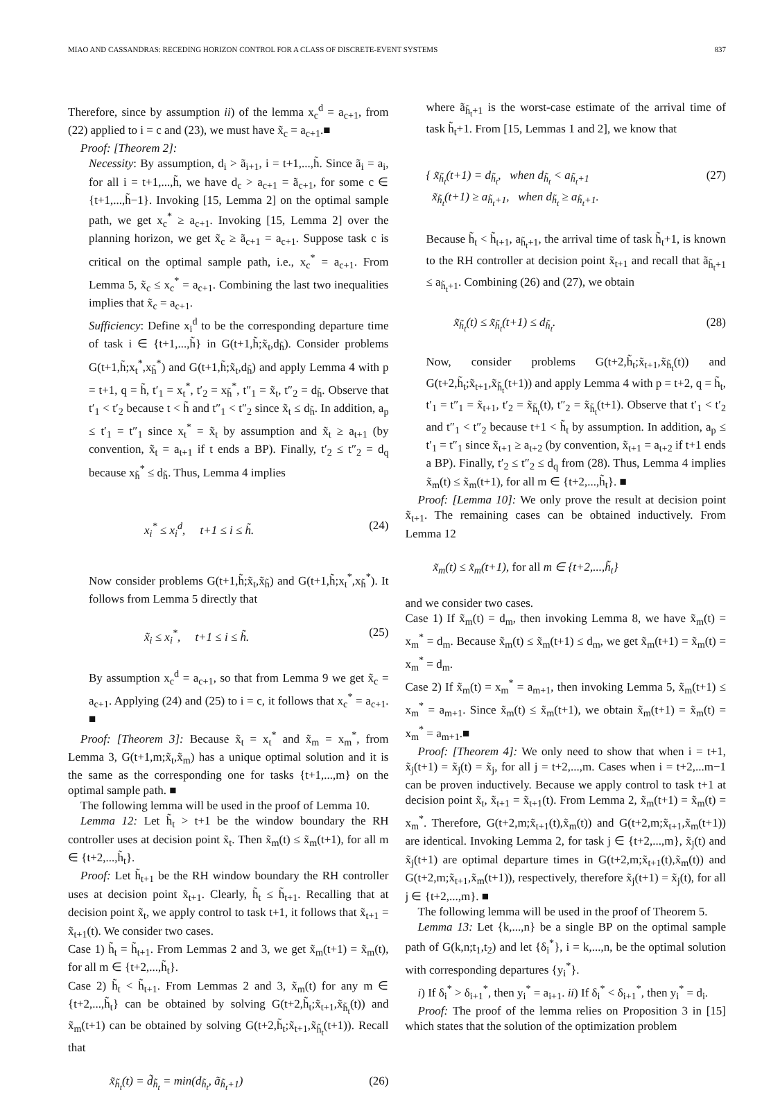MIAO AND CASSANDRAS: RECEDING HORIZON CONTROL FOR A CLASS OF DISCRETE-EVENT SYSTEMS 837
Therefore, since by assumption ii) of the lemma x<sub>c</sub><sup>d</sup> = a<sub>c+1</sub>, from (22) applied to i = c and (23), we must have x̃<sub>c</sub> = a<sub>c+1</sub>.■
Proof: [Theorem 2]:
Necessity: By assumption, d<sub>i</sub> > ã<sub>i+1</sub>, i = t+1,...,h̃. Since ã<sub>i</sub> = a<sub>i</sub>, for all i = t+1,...,h̃, we have d<sub>c</sub> > a<sub>c+1</sub> = ã<sub>c+1</sub>, for some c ∈ {t+1,...,h̃−1}. Invoking [15, Lemma 2] on the optimal sample path, we get x<sub>c</sub><sup>*</sup> ≥ a<sub>c+1</sub>. Invoking [15, Lemma 2] over the planning horizon, we get x̃<sub>c</sub> ≥ ã<sub>c+1</sub> = a<sub>c+1</sub>. Suppose task c is critical on the optimal sample path, i.e., x<sub>c</sub><sup>*</sup> = a<sub>c+1</sub>. From Lemma 5, x̃<sub>c</sub> ≤ x<sub>c</sub><sup>*</sup> = a<sub>c+1</sub>. Combining the last two inequalities implies that x̃<sub>c</sub> = a<sub>c+1</sub>.
Sufficiency: Define x<sub>i</sub><sup>d</sup> to be the corresponding departure time of task i ∈ {t+1,...,h̃} in G(t+1,h̃;x̃<sub>t</sub>,d<sub>h̃</sub>). Consider problems G(t+1,h̃;x<sub>t</sub><sup>*</sup>,x<sub>h̃</sub><sup>*</sup>) and G(t+1,h̃;x̃<sub>t</sub>,d<sub>h̃</sub>) and apply Lemma 4 with p = t+1, q = h̃, t′<sub>1</sub> = x<sub>t</sub><sup>*</sup>, t′<sub>2</sub> = x<sub>h̃</sub><sup>*</sup>, t″<sub>1</sub> = x̃<sub>t</sub>, t″<sub>2</sub> = d<sub>h̃</sub>. Observe that t′<sub>1</sub> < t′<sub>2</sub> because t < h̃ and t″<sub>1</sub> < t″<sub>2</sub> since x̃<sub>t</sub> ≤ d<sub>h̃</sub>. In addition, a<sub>p</sub> ≤ t′<sub>1</sub> = t″<sub>1</sub> since x<sub>t</sub><sup>*</sup> = x̃<sub>t</sub> by assumption and x̃<sub>t</sub> ≥ a<sub>t+1</sub> (by convention, x̃<sub>t</sub> = a<sub>t+1</sub> if t ends a BP). Finally, t′<sub>2</sub> ≤ t″<sub>2</sub> = d<sub>q</sub> because x<sub>h̃</sub><sup>*</sup> ≤ d<sub>h̃</sub>. Thus, Lemma 4 implies
x<sub>i</sub><sup>*</sup> ≤ x<sub>i</sub><sup>d</sup>, t+1 ≤ i ≤ h̃. (24)
Now consider problems G(t+1,h̃;x̃<sub>t</sub>,x̃<sub>h̃</sub>) and G(t+1,h̃;x<sub>t</sub><sup>*</sup>,x<sub>h̃</sub><sup>*</sup>). It follows from Lemma 5 directly that
x̃<sub>i</sub> ≤ x<sub>i</sub><sup>*</sup>, t+1 ≤ i ≤ h̃. (25)
By assumption x<sub>c</sub><sup>d</sup> = a<sub>c+1</sub>, so that from Lemma 9 we get x̃<sub>c</sub> = a<sub>c+1</sub>. Applying (24) and (25) to i = c, it follows that x<sub>c</sub><sup>*</sup> = a<sub>c+1</sub>. ■
Proof: [Theorem 3]: Because x̃<sub>t</sub> = x<sub>t</sub><sup>*</sup> and x̃<sub>m</sub> = x<sub>m</sub><sup>*</sup>, from Lemma 3, G(t+1,m;x̃<sub>t</sub>,x̃<sub>m</sub>) has a unique optimal solution and it is the same as the corresponding one for tasks {t+1,...,m} on the optimal sample path. ■
The following lemma will be used in the proof of Lemma 10.
Lemma 12: Let h̃<sub>t</sub> > t+1 be the window boundary the RH controller uses at decision point x̃<sub>t</sub>. Then x̃<sub>m</sub>(t) ≤ x̃<sub>m</sub>(t+1), for all m ∈ {t+2,...,h̃<sub>t</sub>}.
Proof: Let h̃<sub>t+1</sub> be the RH window boundary the RH controller uses at decision point x̃<sub>t+1</sub>. Clearly, h̃<sub>t</sub> ≤ h̃<sub>t+1</sub>. Recalling that at decision point x̃<sub>t</sub>, we apply control to task t+1, it follows that x̃<sub>t+1</sub> = x̃<sub>t+1</sub>(t). We consider two cases.
Case 1) h̃<sub>t</sub> = h̃<sub>t+1</sub>. From Lemmas 2 and 3, we get x̃<sub>m</sub>(t+1) = x̃<sub>m</sub>(t), for all m ∈ {t+2,...,h̃<sub>t</sub>}.
Case 2) h̃<sub>t</sub> < h̃<sub>t+1</sub>. From Lemmas 2 and 3, x̃<sub>m</sub>(t) for any m ∈ {t+2,...,h̃<sub>t</sub>} can be obtained by solving G(t+2,h̃<sub>t</sub>;x̃<sub>t+1</sub>,x̃<sub>h̃<sub>t</sub></sub>(t)) and x̃<sub>m</sub>(t+1) can be obtained by solving G(t+2,h̃<sub>t</sub>;x̃<sub>t+1</sub>,x̃<sub>h̃<sub>t</sub></sub>(t+1)). Recall that
x̃<sub>h̃<sub>t</sub></sub>(t) = d̃<sub>h̃<sub>t</sub></sub> = min(d<sub>h̃<sub>t</sub></sub>, ã<sub>h̃<sub>t</sub>+1</sub>) (26)
where ã<sub>h̃<sub>t</sub>+1</sub> is the worst-case estimate of the arrival time of task h̃<sub>t</sub>+1. From [15, Lemmas 1 and 2], we know that
{ x̃<sub>h̃<sub>t</sub></sub>(t+1) = d<sub>h̃<sub>t</sub></sub>, when d<sub>h̃<sub>t</sub></sub> < a<sub>h̃<sub>t</sub>+1</sub>
x̃<sub>h̃<sub>t</sub></sub>(t+1) ≥ a<sub>h̃<sub>t</sub>+1</sub>, when d<sub>h̃<sub>t</sub></sub> ≥ a<sub>h̃<sub>t</sub>+1</sub>. (27)
Because h̃<sub>t</sub> < h̃<sub>t+1</sub>, a<sub>h̃<sub>t</sub>+1</sub>, the arrival time of task h̃<sub>t</sub>+1, is known to the RH controller at decision point x̃<sub>t+1</sub> and recall that ã<sub>h̃<sub>t</sub>+1</sub> ≤ a<sub>h̃<sub>t</sub>+1</sub>. Combining (26) and (27), we obtain
x̃<sub>h̃<sub>t</sub></sub>(t) ≤ x̃<sub>h̃<sub>t</sub></sub>(t+1) ≤ d<sub>h̃<sub>t</sub></sub>. (28)
Now, consider problems G(t+2,h̃<sub>t</sub>;x̃<sub>t+1</sub>,x̃<sub>h̃<sub>t</sub></sub>(t)) and G(t+2,h̃<sub>t</sub>;x̃<sub>t+1</sub>,x̃<sub>h̃<sub>t</sub></sub>(t+1)) and apply Lemma 4 with p = t+2, q = h̃<sub>t</sub>, t′<sub>1</sub> = t″<sub>1</sub> = x̃<sub>t+1</sub>, t′<sub>2</sub> = x̃<sub>h̃<sub>t</sub></sub>(t), t″<sub>2</sub> = x̃<sub>h̃<sub>t</sub></sub>(t+1). Observe that t′<sub>1</sub> < t′<sub>2</sub> and t″<sub>1</sub> < t″<sub>2</sub> because t+1 < h̃<sub>t</sub> by assumption. In addition, a<sub>p</sub> ≤ t′<sub>1</sub> = t″<sub>1</sub> since x̃<sub>t+1</sub> ≥ a<sub>t+2</sub> (by convention, x̃<sub>t+1</sub> = a<sub>t+2</sub> if t+1 ends a BP). Finally, t′<sub>2</sub> ≤ t″<sub>2</sub> ≤ d<sub>q</sub> from (28). Thus, Lemma 4 implies x̃<sub>m</sub>(t) ≤ x̃<sub>m</sub>(t+1), for all m ∈ {t+2,...,h̃<sub>t</sub>}. ■
Proof: [Lemma 10]: We only prove the result at decision point x̃<sub>t+1</sub>. The remaining cases can be obtained inductively. From Lemma 12
x̃<sub>m</sub>(t) ≤ x̃<sub>m</sub>(t+1), for all m ∈ {t+2,...,h̃<sub>t</sub>}
and we consider two cases.
Case 1) If x̃<sub>m</sub>(t) = d<sub>m</sub>, then invoking Lemma 8, we have x̃<sub>m</sub>(t) = x<sub>m</sub><sup>*</sup> = d<sub>m</sub>. Because x̃<sub>m</sub>(t) ≤ x̃<sub>m</sub>(t+1) ≤ d<sub>m</sub>, we get x̃<sub>m</sub>(t+1) = x̃<sub>m</sub>(t) = x<sub>m</sub><sup>*</sup> = d<sub>m</sub>.
Case 2) If x̃<sub>m</sub>(t) = x<sub>m</sub><sup>*</sup> = a<sub>m+1</sub>, then invoking Lemma 5, x̃<sub>m</sub>(t+1) ≤ x<sub>m</sub><sup>*</sup> = a<sub>m+1</sub>. Since x̃<sub>m</sub>(t) ≤ x̃<sub>m</sub>(t+1), we obtain x̃<sub>m</sub>(t+1) = x̃<sub>m</sub>(t) = x<sub>m</sub><sup>*</sup> = a<sub>m+1</sub>.■
Proof: [Theorem 4]: We only need to show that when i = t+1, x̃<sub>j</sub>(t+1) = x̃<sub>j</sub>(t) = x̃<sub>j</sub>, for all j = t+2,...,m. Cases when i = t+2,...m−1 can be proven inductively. Because we apply control to task t+1 at decision point x̃<sub>t</sub>, x̃<sub>t+1</sub> = x̃<sub>t+1</sub>(t). From Lemma 2, x̃<sub>m</sub>(t+1) = x̃<sub>m</sub>(t) = x<sub>m</sub><sup>*</sup>. Therefore, G(t+2,m;x̃<sub>t+1</sub>(t),x̃<sub>m</sub>(t)) and G(t+2,m;x̃<sub>t+1</sub>,x̃<sub>m</sub>(t+1)) are identical. Invoking Lemma 2, for task j ∈ {t+2,...,m}, x̃<sub>j</sub>(t) and x̃<sub>j</sub>(t+1) are optimal departure times in G(t+2,m;x̃<sub>t+1</sub>(t),x̃<sub>m</sub>(t)) and G(t+2,m;x̃<sub>t+1</sub>,x̃<sub>m</sub>(t+1)), respectively, therefore x̃<sub>j</sub>(t+1) = x̃<sub>j</sub>(t), for all j ∈ {t+2,...,m}. ■
The following lemma will be used in the proof of Theorem 5.
Lemma 13: Let {k,...,n} be a single BP on the optimal sample path of G(k,n;t<sub>1</sub>,t<sub>2</sub>) and let {δ<sub>i</sub><sup>*</sup>}, i = k,...,n, be the optimal solution with corresponding departures {y<sub>i</sub><sup>*</sup>}.
i) If δ<sub>i</sub><sup>*</sup> > δ<sub>i+1</sub><sup>*</sup>, then y<sub>i</sub><sup>*</sup> = a<sub>i+1</sub>. ii) If δ<sub>i</sub><sup>*</sup> < δ<sub>i+1</sub><sup>*</sup>, then y<sub>i</sub><sup>*</sup> = d<sub>i</sub>.
Proof: The proof of the lemma relies on Proposition 3 in [15] which states that the solution of the optimization problem